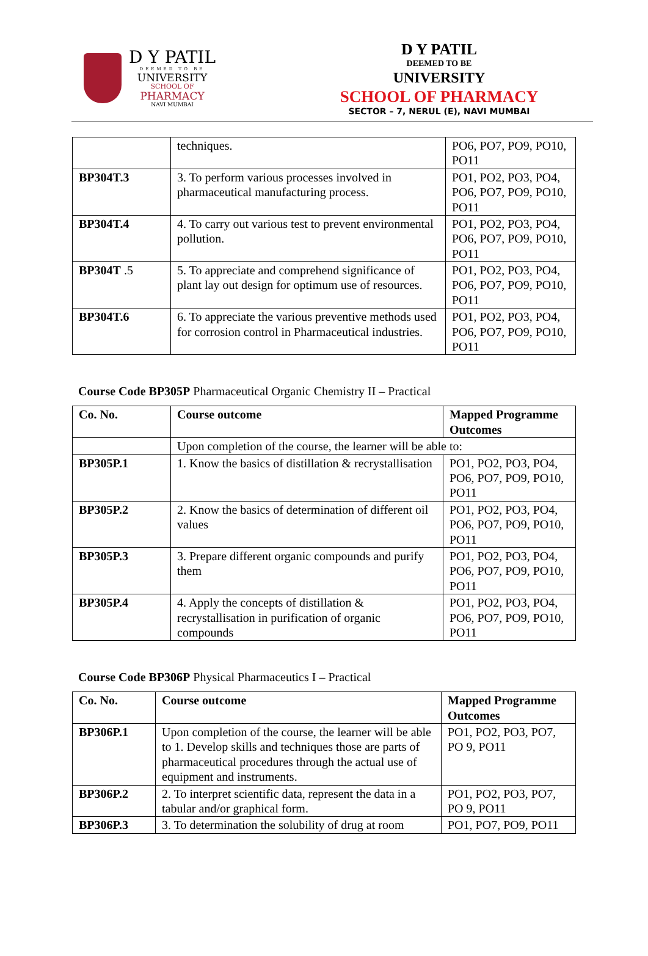D Y PATIL
DEEMED TO BE
UNIVERSITY
SCHOOL OF
PHARMACY
NAVI MUMBAI
D Y PATIL
DEEMED TO BE
UNIVERSITY
SCHOOL OF PHARMACY
SECTOR – 7, NERUL (E), NAVI MUMBAI
| | techniques. | PO6, PO7, PO9, PO10, PO11 |
| BP304T.3 | 3. To perform various processes involved in pharmaceutical manufacturing process. | PO1, PO2, PO3, PO4, PO6, PO7, PO9, PO10, PO11 |
| BP304T.4 | 4. To carry out various test to prevent environmental pollution. | PO1, PO2, PO3, PO4, PO6, PO7, PO9, PO10, PO11 |
| BP304T .5 | 5. To appreciate and comprehend significance of plant lay out design for optimum use of resources. | PO1, PO2, PO3, PO4, PO6, PO7, PO9, PO10, PO11 |
| BP304T.6 | 6. To appreciate the various preventive methods used for corrosion control in Pharmaceutical industries. | PO1, PO2, PO3, PO4, PO6, PO7, PO9, PO10, PO11 |
Course Code BP305P Pharmaceutical Organic Chemistry II – Practical
| Co. No. | Course outcome | Mapped Programme Outcomes |
| --- | --- | --- |
| | Upon completion of the course, the learner will be able to: | |
| BP305P.1 | 1. Know the basics of distillation & recrystallisation | PO1, PO2, PO3, PO4, PO6, PO7, PO9, PO10, PO11 |
| BP305P.2 | 2. Know the basics of determination of different oil values | PO1, PO2, PO3, PO4, PO6, PO7, PO9, PO10, PO11 |
| BP305P.3 | 3. Prepare different organic compounds and purify them | PO1, PO2, PO3, PO4, PO6, PO7, PO9, PO10, PO11 |
| BP305P.4 | 4. Apply the concepts of distillation & recrystallisation in purification of organic compounds | PO1, PO2, PO3, PO4, PO6, PO7, PO9, PO10, PO11 |
Course Code BP306P Physical Pharmaceutics I – Practical
| Co. No. | Course outcome | Mapped Programme Outcomes |
| --- | --- | --- |
| BP306P.1 | Upon completion of the course, the learner will be able to 1. Develop skills and techniques those are parts of pharmaceutical procedures through the actual use of equipment and instruments. | PO1, PO2, PO3, PO7, PO 9, PO11 |
| BP306P.2 | 2. To interpret scientific data, represent the data in a tabular and/or graphical form. | PO1, PO2, PO3, PO7, PO 9, PO11 |
| BP306P.3 | 3. To determination the solubility of drug at room | PO1, PO7, PO9, PO11 |